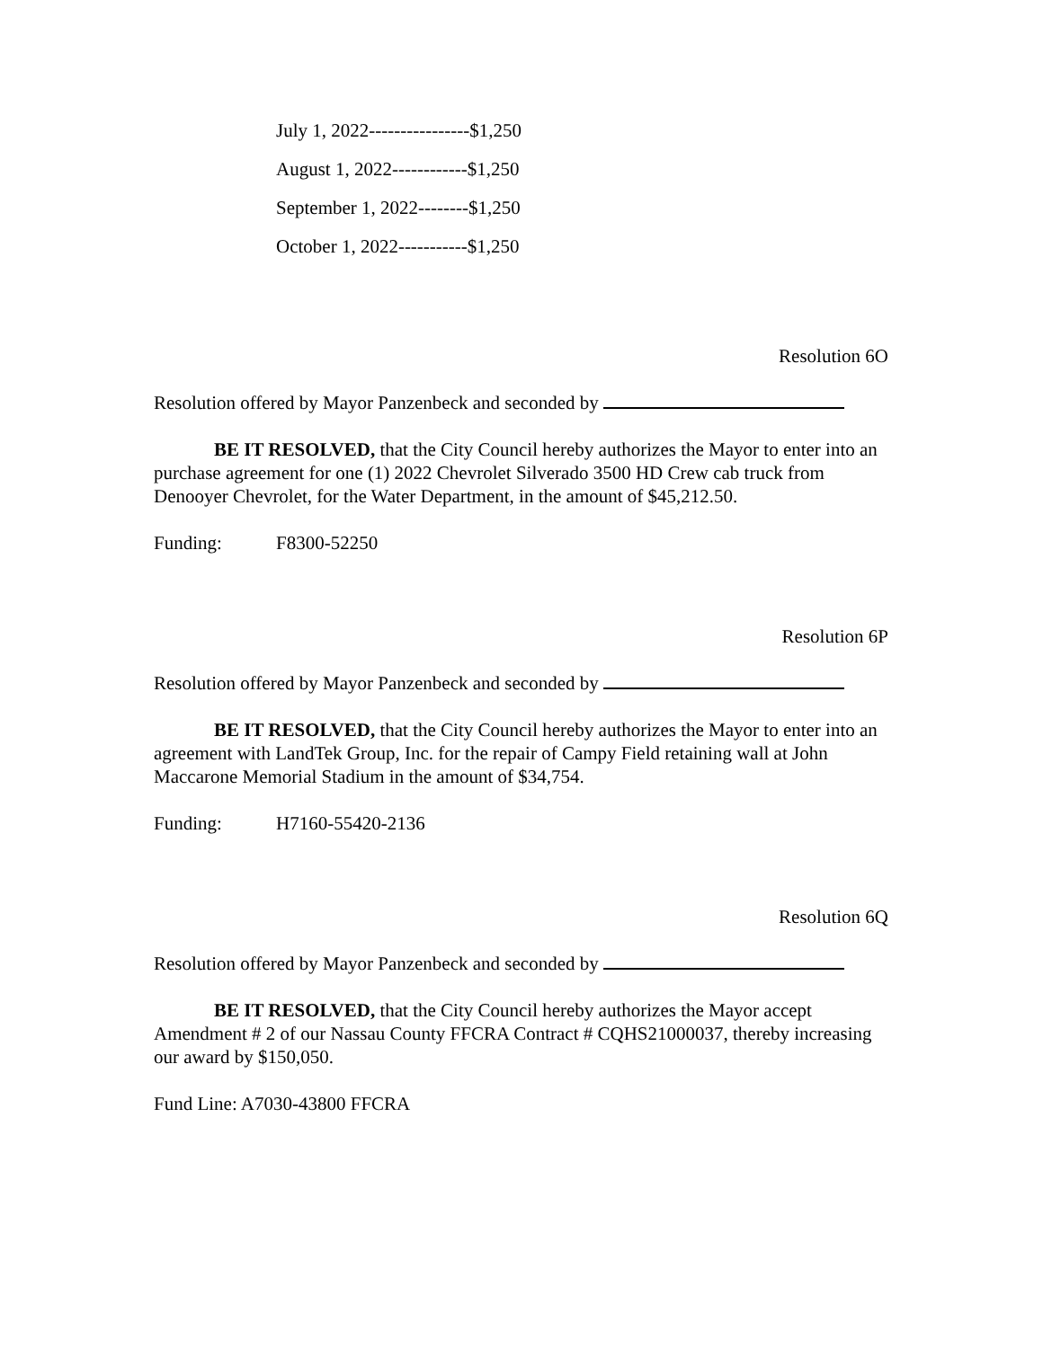July 1, 2022----------------$1,250
August 1, 2022------------$1,250
September 1, 2022--------$1,250
October 1, 2022-----------$1,250
Resolution 6O
Resolution offered by Mayor Panzenbeck and seconded by
BE IT RESOLVED, that the City Council hereby authorizes the Mayor to enter into an purchase agreement for one (1) 2022 Chevrolet Silverado 3500 HD Crew cab truck from Denooyer Chevrolet, for the Water Department, in the amount of $45,212.50.
Funding: F8300-52250
Resolution 6P
Resolution offered by Mayor Panzenbeck and seconded by
BE IT RESOLVED, that the City Council hereby authorizes the Mayor to enter into an agreement with LandTek Group, Inc. for the repair of Campy Field retaining wall at John Maccarone Memorial Stadium in the amount of $34,754.
Funding: H7160-55420-2136
Resolution 6Q
Resolution offered by Mayor Panzenbeck and seconded by
BE IT RESOLVED, that the City Council hereby authorizes the Mayor accept Amendment # 2 of our Nassau County FFCRA Contract # CQHS21000037, thereby increasing our award by $150,050.
Fund Line: A7030-43800 FFCRA